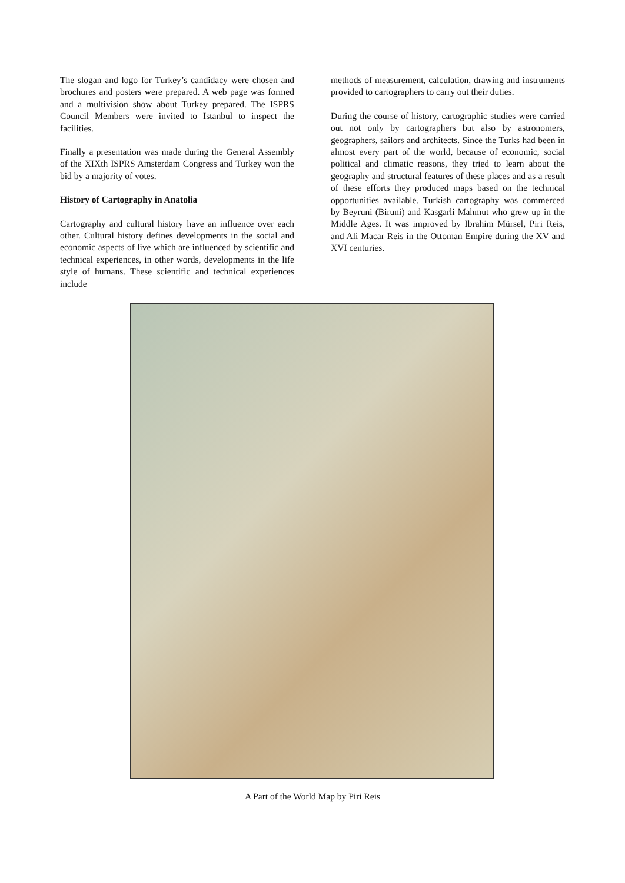The slogan and logo for Turkey’s candidacy were chosen and brochures and posters were prepared. A web page was formed and a multivision show about Turkey prepared. The ISPRS Council Members were invited to Istanbul to inspect the facilities.
Finally a presentation was made during the General Assembly of the XIXth ISPRS Amsterdam Congress and Turkey won the bid by a majority of votes.
History of Cartography in Anatolia
Cartography and cultural history have an influence over each other. Cultural history defines developments in the social and economic aspects of live which are influenced by scientific and technical experiences, in other words, developments in the life style of humans. These scientific and technical experiences include
methods of measurement, calculation, drawing and instruments provided to cartographers to carry out their duties.
During the course of history, cartographic studies were carried out not only by cartographers but also by astronomers, geographers, sailors and architects. Since the Turks had been in almost every part of the world, because of economic, social political and climatic reasons, they tried to learn about the geography and structural features of these places and as a result of these efforts they produced maps based on the technical opportunities available. Turkish cartography was commerced by Beyruni (Biruni) and Kasgarli Mahmut who grew up in the Middle Ages. It was improved by Ibrahim Mürsel, Piri Reis, and Ali Macar Reis in the Ottoman Empire during the XV and XVI centuries.
A Part of the World Map by Piri Reis